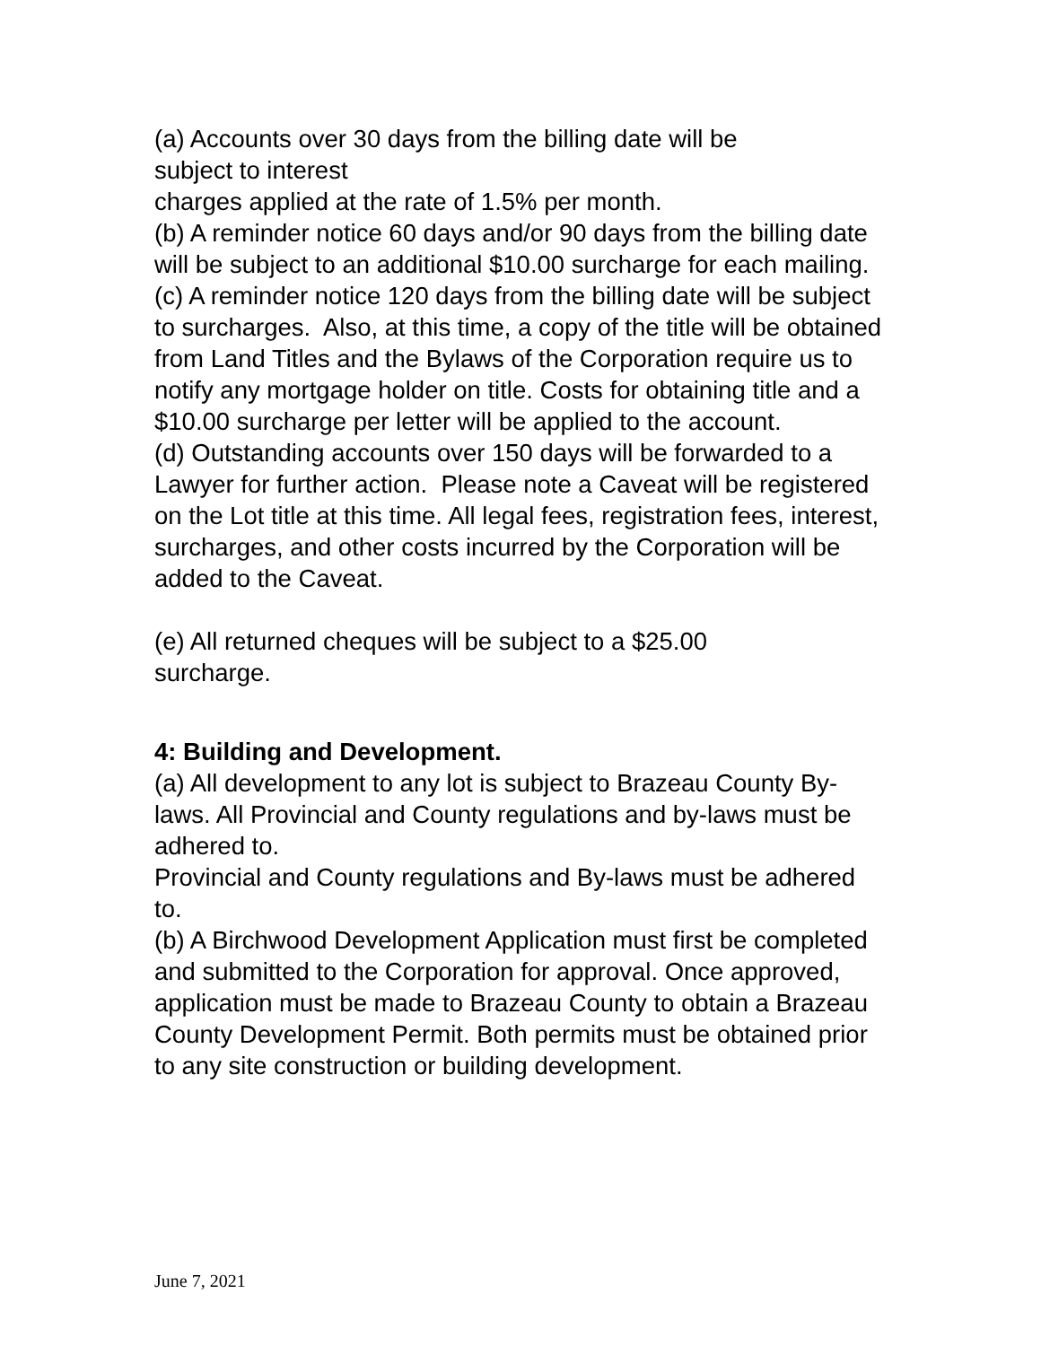(a) Accounts over 30 days from the billing date will be
subject to interest
charges applied at the rate of 1.5% per month.
(b) A reminder notice 60 days and/or 90 days from the billing date will be subject to an additional $10.00 surcharge for each mailing.
(c) A reminder notice 120 days from the billing date will be subject to surcharges. Also, at this time, a copy of the title will be obtained from Land Titles and the Bylaws of the Corporation require us to notify any mortgage holder on title. Costs for obtaining title and a $10.00 surcharge per letter will be applied to the account.
(d) Outstanding accounts over 150 days will be forwarded to a Lawyer for further action. Please note a Caveat will be registered on the Lot title at this time. All legal fees, registration fees, interest, surcharges, and other costs incurred by the Corporation will be added to the Caveat.
(e) All returned cheques will be subject to a $25.00
surcharge.
4: Building and Development.
(a) All development to any lot is subject to Brazeau County By-laws. All Provincial and County regulations and by-laws must be adhered to.
Provincial and County regulations and By-laws must be adhered to.
(b) A Birchwood Development Application must first be completed and submitted to the Corporation for approval. Once approved, application must be made to Brazeau County to obtain a Brazeau County Development Permit. Both permits must be obtained prior to any site construction or building development.
June 7, 2021